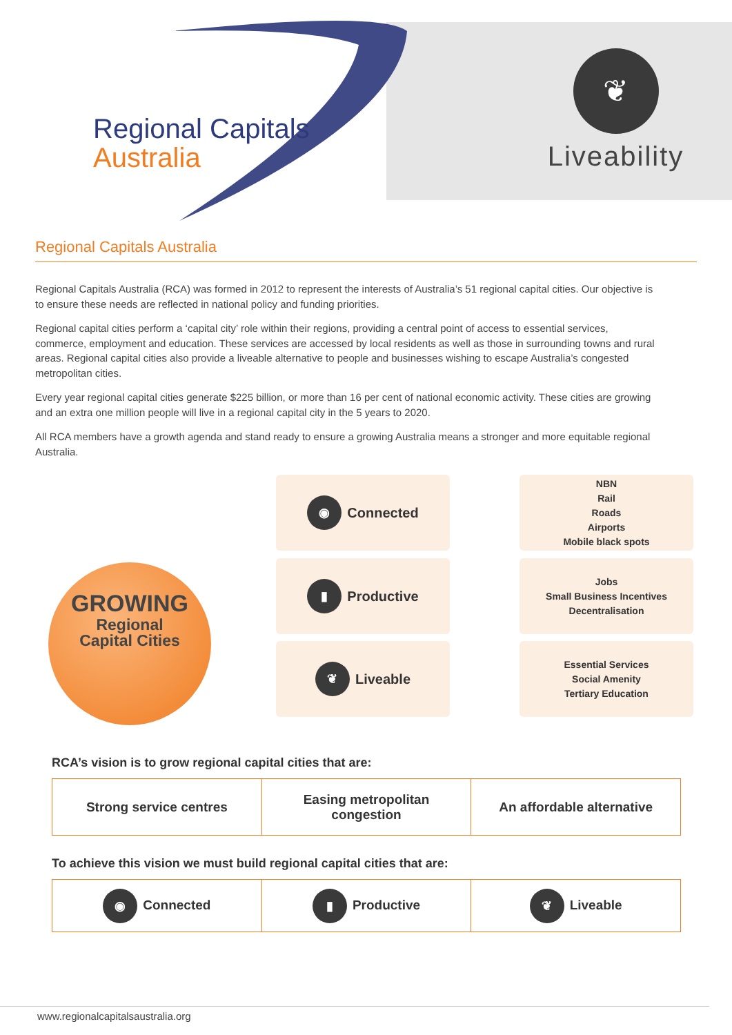Regional Capitals
Australia
❦
Liveability
Regional Capitals Australia
Regional Capitals Australia (RCA) was formed in 2012 to represent the interests of Australia’s 51 regional capital cities. Our objective is to ensure these needs are reflected in national policy and funding priorities.
Regional capital cities perform a ‘capital city’ role within their regions, providing a central point of access to essential services, commerce, employment and education. These services are accessed by local residents as well as those in surrounding towns and rural areas. Regional capital cities also provide a liveable alternative to people and businesses wishing to escape Australia’s congested metropolitan cities.
Every year regional capital cities generate $225 billion, or more than 16 per cent of national economic activity. These cities are growing and an extra one million people will live in a regional capital city in the 5 years to 2020.
All RCA members have a growth agenda and stand ready to ensure a growing Australia means a stronger and more equitable regional Australia.
GROWING
Regional
Capital Cities
◉ Connected
NBN
Rail
Roads
Airports
Mobile black spots
▮ Productive
Jobs
Small Business Incentives
Decentralisation
❦ Liveable
Essential Services
Social Amenity
Tertiary Education
RCA’s vision is to grow regional capital cities that are:
| Strong service centres | Easing metropolitan congestion | An affordable alternative |
To achieve this vision we must build regional capital cities that are:
| ◉ Connected | ▮ Productive | ❦ Liveable |
www.regionalcapitalsaustralia.org